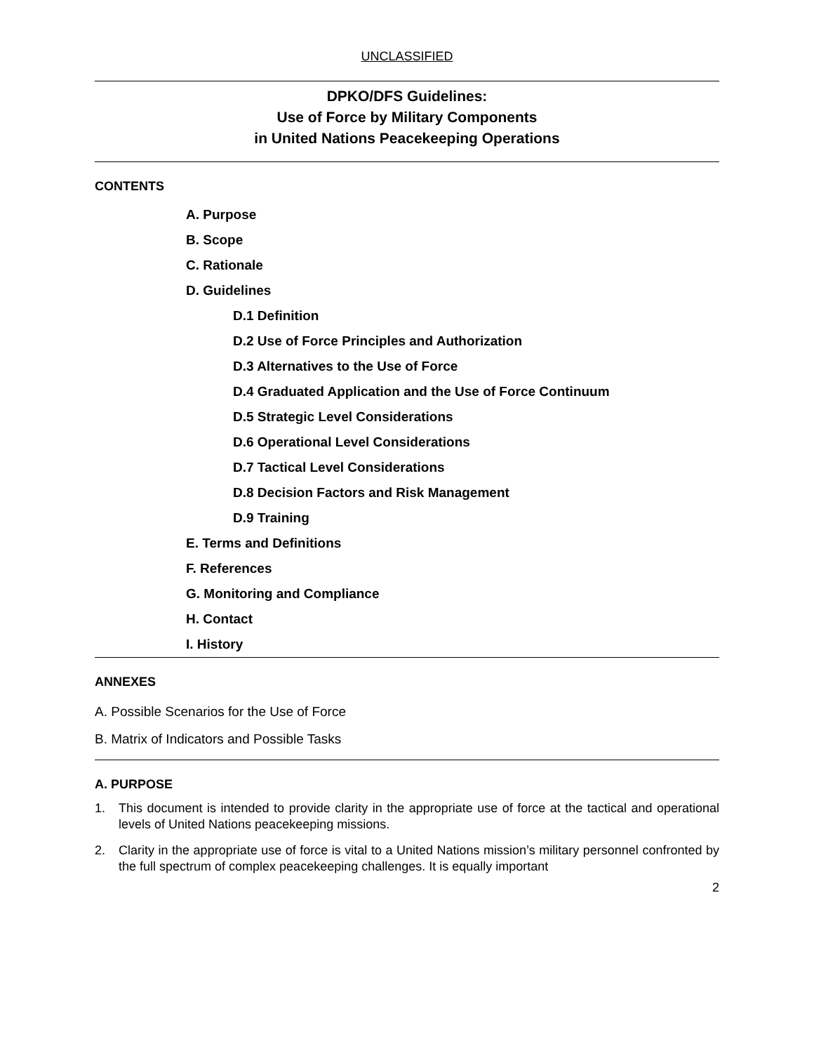UNCLASSIFIED
DPKO/DFS Guidelines:
Use of Force by Military Components
in United Nations Peacekeeping Operations
CONTENTS
A. Purpose
B. Scope
C. Rationale
D. Guidelines
D.1 Definition
D.2 Use of Force Principles and Authorization
D.3 Alternatives to the Use of Force
D.4 Graduated Application and the Use of Force Continuum
D.5 Strategic Level Considerations
D.6 Operational Level Considerations
D.7 Tactical Level Considerations
D.8 Decision Factors and Risk Management
D.9 Training
E. Terms and Definitions
F. References
G. Monitoring and Compliance
H. Contact
I. History
ANNEXES
A. Possible Scenarios for the Use of Force
B. Matrix of Indicators and Possible Tasks
A. PURPOSE
1. This document is intended to provide clarity in the appropriate use of force at the tactical and operational levels of United Nations peacekeeping missions.
2. Clarity in the appropriate use of force is vital to a United Nations mission’s military personnel confronted by the full spectrum of complex peacekeeping challenges. It is equally important
2